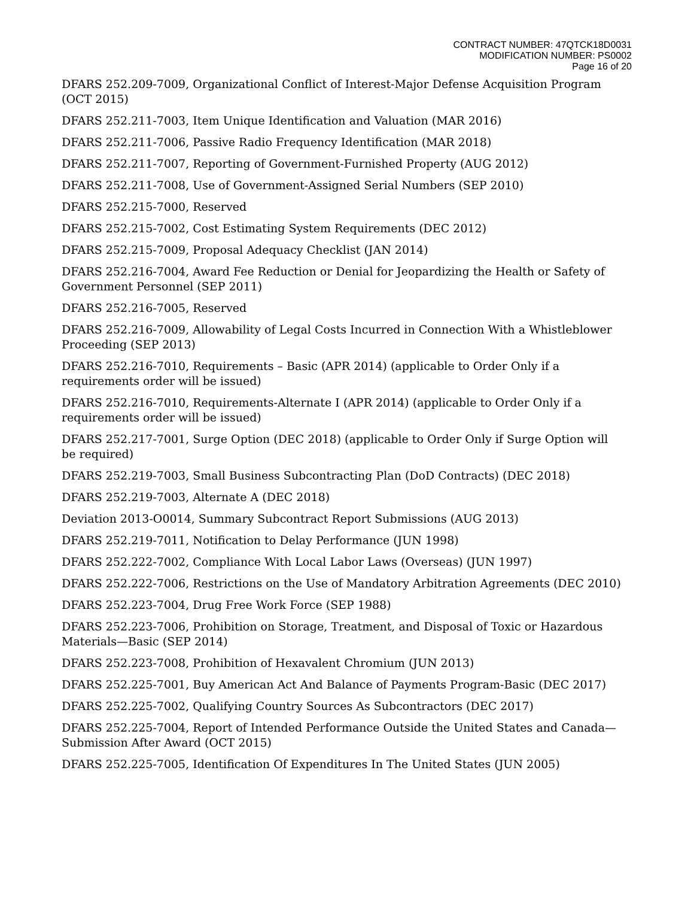CONTRACT NUMBER: 47QTCK18D0031
MODIFICATION NUMBER: PS0002
Page 16 of 20
DFARS 252.209-7009, Organizational Conflict of Interest-Major Defense Acquisition Program (OCT 2015)
DFARS 252.211-7003, Item Unique Identification and Valuation (MAR 2016)
DFARS 252.211-7006, Passive Radio Frequency Identification (MAR 2018)
DFARS 252.211-7007, Reporting of Government-Furnished Property (AUG 2012)
DFARS 252.211-7008, Use of Government-Assigned Serial Numbers (SEP 2010)
DFARS 252.215-7000, Reserved
DFARS 252.215-7002, Cost Estimating System Requirements (DEC 2012)
DFARS 252.215-7009, Proposal Adequacy Checklist (JAN 2014)
DFARS 252.216-7004, Award Fee Reduction or Denial for Jeopardizing the Health or Safety of Government Personnel (SEP 2011)
DFARS 252.216-7005, Reserved
DFARS 252.216-7009, Allowability of Legal Costs Incurred in Connection With a Whistleblower Proceeding (SEP 2013)
DFARS 252.216-7010, Requirements – Basic (APR 2014) (applicable to Order Only if a requirements order will be issued)
DFARS 252.216-7010, Requirements-Alternate I (APR 2014) (applicable to Order Only if a requirements order will be issued)
DFARS 252.217-7001, Surge Option (DEC 2018) (applicable to Order Only if Surge Option will be required)
DFARS 252.219-7003, Small Business Subcontracting Plan (DoD Contracts) (DEC 2018)
DFARS 252.219-7003, Alternate A (DEC 2018)
Deviation 2013-O0014, Summary Subcontract Report Submissions (AUG 2013)
DFARS 252.219-7011, Notification to Delay Performance (JUN 1998)
DFARS 252.222-7002, Compliance With Local Labor Laws (Overseas) (JUN 1997)
DFARS 252.222-7006, Restrictions on the Use of Mandatory Arbitration Agreements (DEC 2010)
DFARS 252.223-7004, Drug Free Work Force (SEP 1988)
DFARS 252.223-7006, Prohibition on Storage, Treatment, and Disposal of Toxic or Hazardous Materials—Basic (SEP 2014)
DFARS 252.223-7008, Prohibition of Hexavalent Chromium (JUN 2013)
DFARS 252.225-7001, Buy American Act And Balance of Payments Program-Basic (DEC 2017)
DFARS 252.225-7002, Qualifying Country Sources As Subcontractors (DEC 2017)
DFARS 252.225-7004, Report of Intended Performance Outside the United States and Canada—Submission After Award (OCT 2015)
DFARS 252.225-7005, Identification Of Expenditures In The United States (JUN 2005)